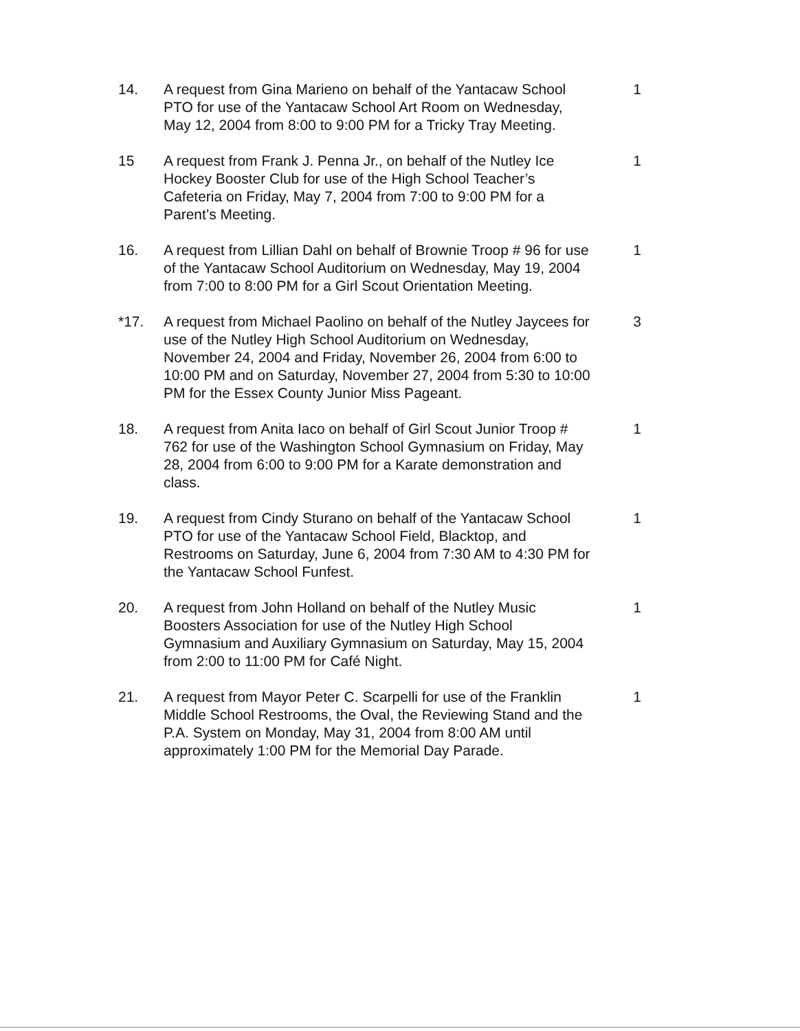14. A request from Gina Marieno on behalf of the Yantacaw School PTO for use of the Yantacaw School Art Room on Wednesday, May 12, 2004 from 8:00 to 9:00 PM for a Tricky Tray Meeting.
1
15 A request from Frank J. Penna Jr., on behalf of the Nutley Ice Hockey Booster Club for use of the High School Teacher’s Cafeteria on Friday, May 7, 2004 from 7:00 to 9:00 PM for a Parent’s Meeting.
1
16. A request from Lillian Dahl on behalf of Brownie Troop # 96 for use of the Yantacaw School Auditorium on Wednesday, May 19, 2004 from 7:00 to 8:00 PM for a Girl Scout Orientation Meeting.
1
*17. A request from Michael Paolino on behalf of the Nutley Jaycees for use of the Nutley High School Auditorium on Wednesday, November 24, 2004 and Friday, November 26, 2004 from 6:00 to 10:00 PM and on Saturday, November 27, 2004 from 5:30 to 10:00 PM for the Essex County Junior Miss Pageant.
3
18. A request from Anita Iaco on behalf of Girl Scout Junior Troop # 762 for use of the Washington School Gymnasium on Friday, May 28, 2004 from 6:00 to 9:00 PM for a Karate demonstration and class.
1
19. A request from Cindy Sturano on behalf of the Yantacaw School PTO for use of the Yantacaw School Field, Blacktop, and Restrooms on Saturday, June 6, 2004 from 7:30 AM to 4:30 PM for the Yantacaw School Funfest.
1
20. A request from John Holland on behalf of the Nutley Music Boosters Association for use of the Nutley High School Gymnasium and Auxiliary Gymnasium on Saturday, May 15, 2004 from 2:00 to 11:00 PM for Café Night.
1
21. A request from Mayor Peter C. Scarpelli for use of the Franklin Middle School Restrooms, the Oval, the Reviewing Stand and the P.A. System on Monday, May 31, 2004 from 8:00 AM until approximately 1:00 PM for the Memorial Day Parade.
1